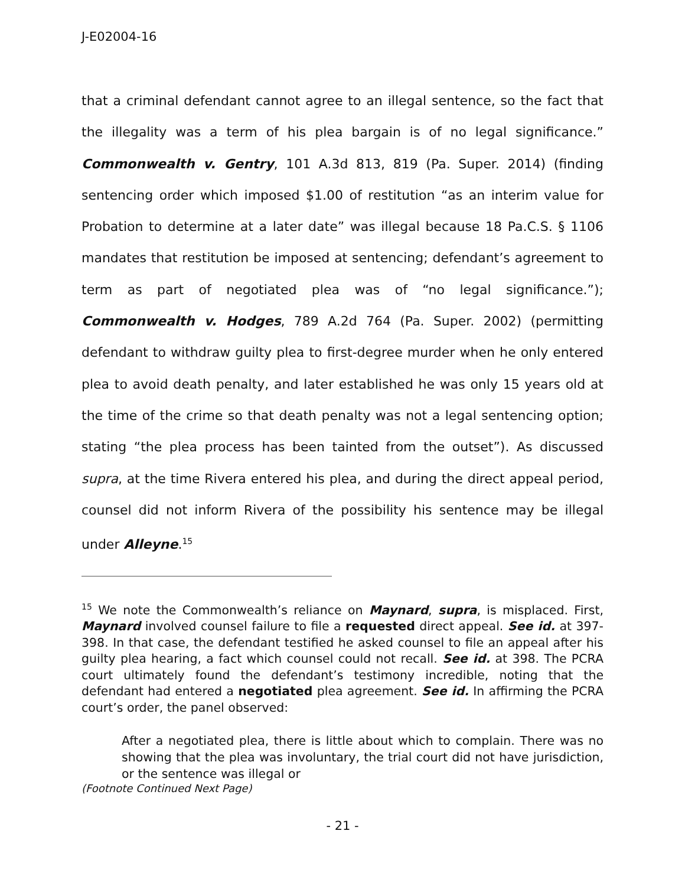J-E02004-16
that a criminal defendant cannot agree to an illegal sentence, so the fact that the illegality was a term of his plea bargain is of no legal significance.” Commonwealth v. Gentry, 101 A.3d 813, 819 (Pa. Super. 2014) (finding sentencing order which imposed $1.00 of restitution “as an interim value for Probation to determine at a later date” was illegal because 18 Pa.C.S. § 1106 mandates that restitution be imposed at sentencing; defendant’s agreement to term as part of negotiated plea was of “no legal significance.”); Commonwealth v. Hodges, 789 A.2d 764 (Pa. Super. 2002) (permitting defendant to withdraw guilty plea to first-degree murder when he only entered plea to avoid death penalty, and later established he was only 15 years old at the time of the crime so that death penalty was not a legal sentencing option; stating “the plea process has been tainted from the outset”). As discussed supra, at the time Rivera entered his plea, and during the direct appeal period, counsel did not inform Rivera of the possibility his sentence may be illegal under Alleyne.<sup>15</sup>
<sup>15</sup> We note the Commonwealth’s reliance on Maynard, supra, is misplaced. First, Maynard involved counsel failure to file a requested direct appeal. See id. at 397-398. In that case, the defendant testified he asked counsel to file an appeal after his guilty plea hearing, a fact which counsel could not recall. See id. at 398. The PCRA court ultimately found the defendant’s testimony incredible, noting that the defendant had entered a negotiated plea agreement. See id. In affirming the PCRA court’s order, the panel observed:
After a negotiated plea, there is little about which to complain. There was no showing that the plea was involuntary, the trial court did not have jurisdiction, or the sentence was illegal or
(Footnote Continued Next Page)
- 21 -